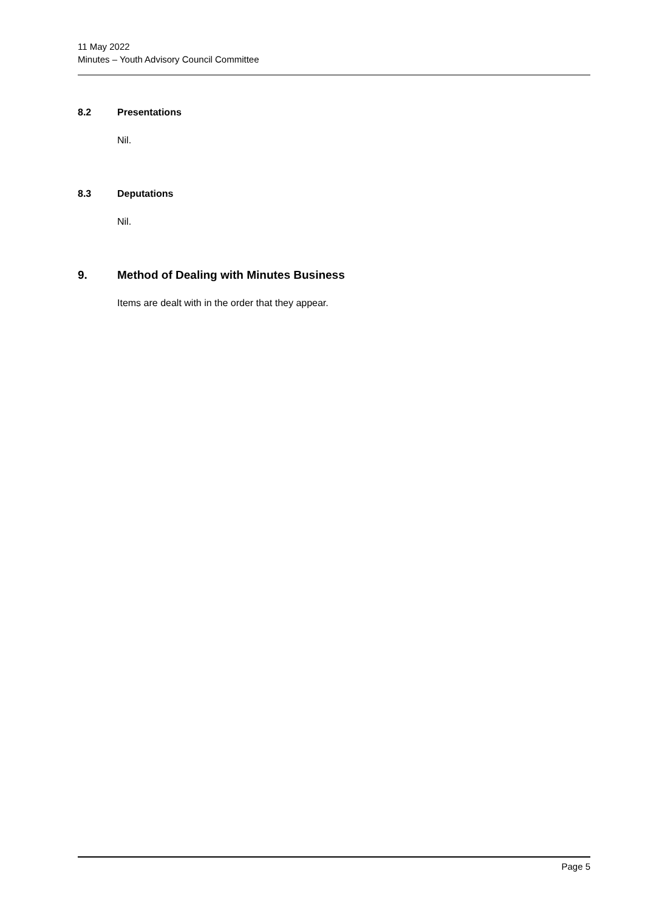11 May 2022
Minutes – Youth Advisory Council Committee
8.2 Presentations
Nil.
8.3 Deputations
Nil.
9. Method of Dealing with Minutes Business
Items are dealt with in the order that they appear.
Page 5